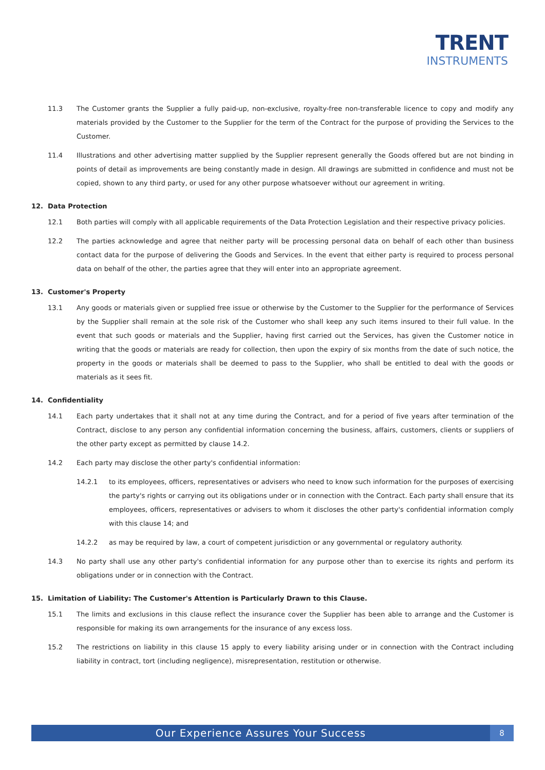TRENT
INSTRUMENTS
11.3 The Customer grants the Supplier a fully paid-up, non-exclusive, royalty-free non-transferable licence to copy and modify any materials provided by the Customer to the Supplier for the term of the Contract for the purpose of providing the Services to the Customer.
11.4 Illustrations and other advertising matter supplied by the Supplier represent generally the Goods offered but are not binding in points of detail as improvements are being constantly made in design. All drawings are submitted in confidence and must not be copied, shown to any third party, or used for any other purpose whatsoever without our agreement in writing.
12. Data Protection
12.1 Both parties will comply with all applicable requirements of the Data Protection Legislation and their respective privacy policies.
12.2 The parties acknowledge and agree that neither party will be processing personal data on behalf of each other than business contact data for the purpose of delivering the Goods and Services. In the event that either party is required to process personal data on behalf of the other, the parties agree that they will enter into an appropriate agreement.
13. Customer's Property
13.1 Any goods or materials given or supplied free issue or otherwise by the Customer to the Supplier for the performance of Services by the Supplier shall remain at the sole risk of the Customer who shall keep any such items insured to their full value. In the event that such goods or materials and the Supplier, having first carried out the Services, has given the Customer notice in writing that the goods or materials are ready for collection, then upon the expiry of six months from the date of such notice, the property in the goods or materials shall be deemed to pass to the Supplier, who shall be entitled to deal with the goods or materials as it sees fit.
14. Confidentiality
14.1 Each party undertakes that it shall not at any time during the Contract, and for a period of five years after termination of the Contract, disclose to any person any confidential information concerning the business, affairs, customers, clients or suppliers of the other party except as permitted by clause 14.2.
14.2 Each party may disclose the other party's confidential information:
14.2.1 to its employees, officers, representatives or advisers who need to know such information for the purposes of exercising the party's rights or carrying out its obligations under or in connection with the Contract. Each party shall ensure that its employees, officers, representatives or advisers to whom it discloses the other party's confidential information comply with this clause 14; and
14.2.2 as may be required by law, a court of competent jurisdiction or any governmental or regulatory authority.
14.3 No party shall use any other party's confidential information for any purpose other than to exercise its rights and perform its obligations under or in connection with the Contract.
15. Limitation of Liability: The Customer's Attention is Particularly Drawn to this Clause.
15.1 The limits and exclusions in this clause reflect the insurance cover the Supplier has been able to arrange and the Customer is responsible for making its own arrangements for the insurance of any excess loss.
15.2 The restrictions on liability in this clause 15 apply to every liability arising under or in connection with the Contract including liability in contract, tort (including negligence), misrepresentation, restitution or otherwise.
Our Experience Assures Your Success 8